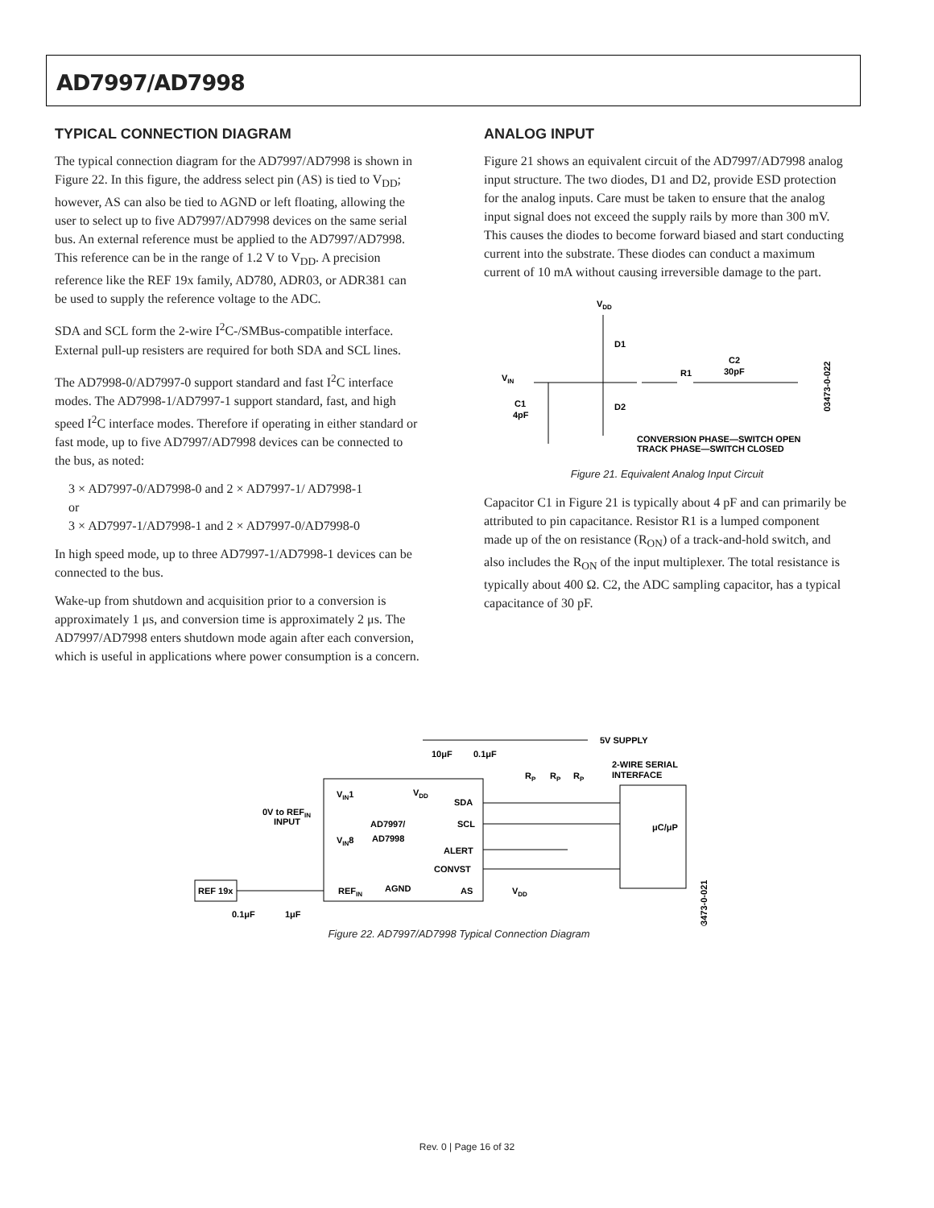AD7997/AD7998
TYPICAL CONNECTION DIAGRAM
The typical connection diagram for the AD7997/AD7998 is shown in Figure 22. In this figure, the address select pin (AS) is tied to V<sub>DD</sub>; however, AS can also be tied to AGND or left floating, allowing the user to select up to five AD7997/AD7998 devices on the same serial bus. An external reference must be applied to the AD7997/AD7998. This reference can be in the range of 1.2 V to V<sub>DD</sub>. A precision reference like the REF 19x family, AD780, ADR03, or ADR381 can be used to supply the reference voltage to the ADC.
SDA and SCL form the 2-wire I<sup>2</sup>C-/SMBus-compatible interface. External pull-up resisters are required for both SDA and SCL lines.
The AD7998-0/AD7997-0 support standard and fast I<sup>2</sup>C interface modes. The AD7998-1/AD7997-1 support standard, fast, and high speed I<sup>2</sup>C interface modes. Therefore if operating in either standard or fast mode, up to five AD7997/AD7998 devices can be connected to the bus, as noted:
3 × AD7997-0/AD7998-0 and 2 × AD7997-1/ AD7998-1
or
3 × AD7997-1/AD7998-1 and 2 × AD7997-0/AD7998-0
In high speed mode, up to three AD7997-1/AD7998-1 devices can be connected to the bus.
Wake-up from shutdown and acquisition prior to a conversion is approximately 1 μs, and conversion time is approximately 2 μs. The AD7997/AD7998 enters shutdown mode again after each conversion, which is useful in applications where power consumption is a concern.
ANALOG INPUT
Figure 21 shows an equivalent circuit of the AD7997/AD7998 analog input structure. The two diodes, D1 and D2, provide ESD protection for the analog inputs. Care must be taken to ensure that the analog input signal does not exceed the supply rails by more than 300 mV. This causes the diodes to become forward biased and start conducting current into the substrate. These diodes can conduct a maximum current of 10 mA without causing irreversible damage to the part.
VDD
D1
D2
VIN
R1
C2
30pF
C1
4pF
CONVERSION PHASE—SWITCH OPEN
TRACK PHASE—SWITCH CLOSED
03473-0-022
Figure 21. Equivalent Analog Input Circuit
Capacitor C1 in Figure 21 is typically about 4 pF and can primarily be attributed to pin capacitance. Resistor R1 is a lumped component made up of the on resistance (R<sub>ON</sub>) of a track-and-hold switch, and also includes the R<sub>ON</sub> of the input multiplexer. The total resistance is typically about 400 Ω. C2, the ADC sampling capacitor, has a typical capacitance of 30 pF.
5V SUPPLY
10μF
0.1μF
RP
RP
RP
2-WIRE SERIAL
INTERFACE
VIN1
VDD
0V to REFIN
INPUT
AD7997/
AD7998
VIN8
SDA
SCL
ALERT
CONVST
AS
VDD
μC/μP
REF 19x
REFIN
AGND
0.1μF
1μF
03473-0-021
Figure 22. AD7997/AD7998 Typical Connection Diagram
Rev. 0 | Page 16 of 32